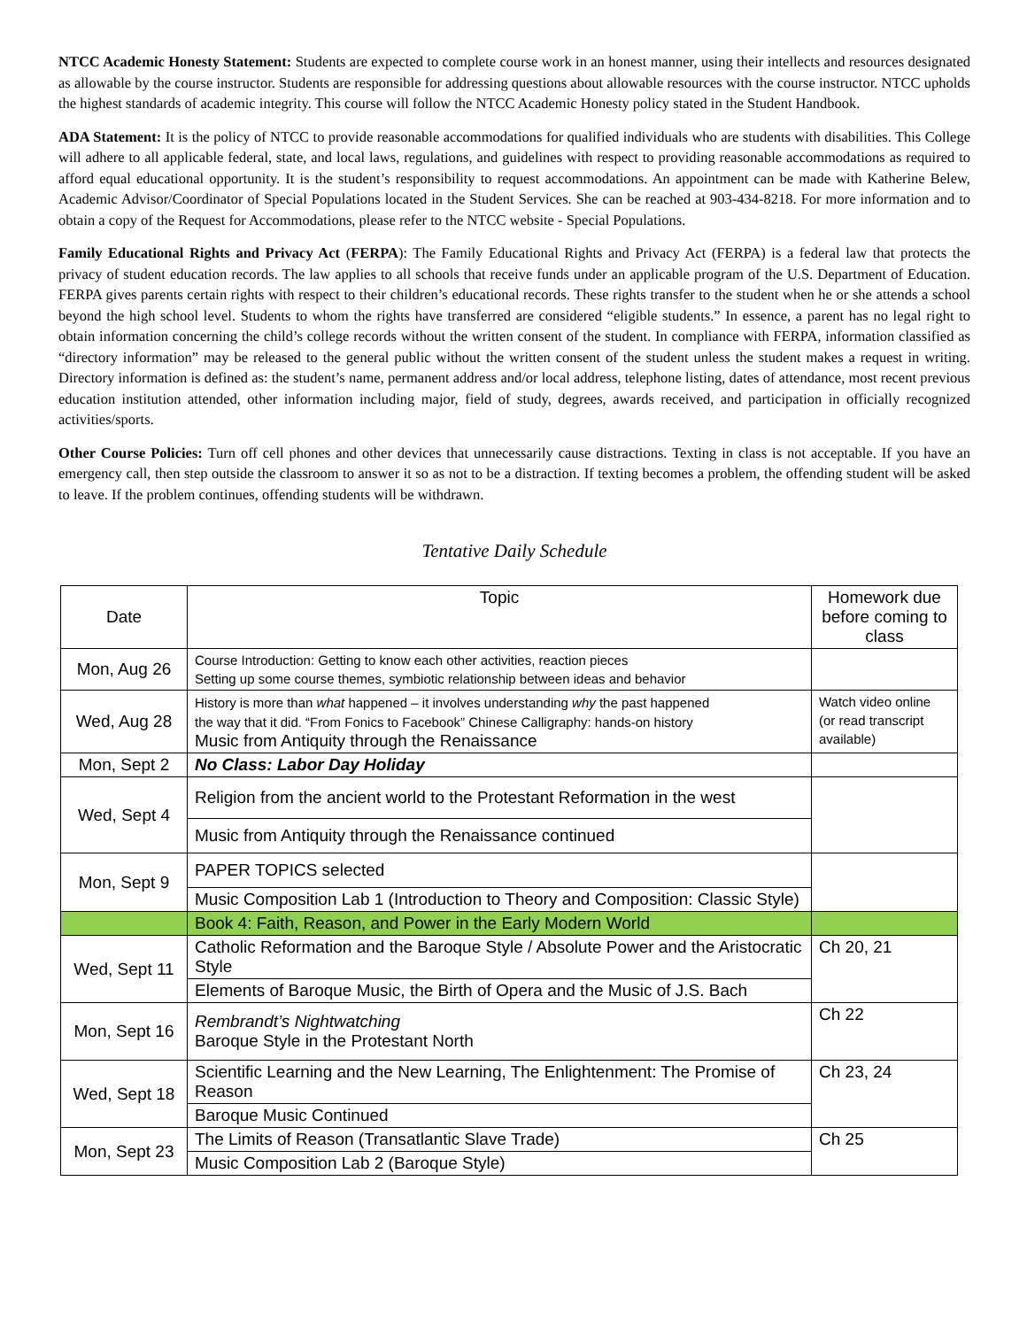NTCC Academic Honesty Statement: Students are expected to complete course work in an honest manner, using their intellects and resources designated as allowable by the course instructor. Students are responsible for addressing questions about allowable resources with the course instructor. NTCC upholds the highest standards of academic integrity. This course will follow the NTCC Academic Honesty policy stated in the Student Handbook.
ADA Statement: It is the policy of NTCC to provide reasonable accommodations for qualified individuals who are students with disabilities. This College will adhere to all applicable federal, state, and local laws, regulations, and guidelines with respect to providing reasonable accommodations as required to afford equal educational opportunity. It is the student’s responsibility to request accommodations. An appointment can be made with Katherine Belew, Academic Advisor/Coordinator of Special Populations located in the Student Services. She can be reached at 903-434-8218. For more information and to obtain a copy of the Request for Accommodations, please refer to the NTCC website - Special Populations.
Family Educational Rights and Privacy Act (FERPA): The Family Educational Rights and Privacy Act (FERPA) is a federal law that protects the privacy of student education records. The law applies to all schools that receive funds under an applicable program of the U.S. Department of Education. FERPA gives parents certain rights with respect to their children’s educational records. These rights transfer to the student when he or she attends a school beyond the high school level. Students to whom the rights have transferred are considered “eligible students.” In essence, a parent has no legal right to obtain information concerning the child’s college records without the written consent of the student. In compliance with FERPA, information classified as “directory information” may be released to the general public without the written consent of the student unless the student makes a request in writing. Directory information is defined as: the student’s name, permanent address and/or local address, telephone listing, dates of attendance, most recent previous education institution attended, other information including major, field of study, degrees, awards received, and participation in officially recognized activities/sports.
Other Course Policies: Turn off cell phones and other devices that unnecessarily cause distractions. Texting in class is not acceptable. If you have an emergency call, then step outside the classroom to answer it so as not to be a distraction. If texting becomes a problem, the offending student will be asked to leave. If the problem continues, offending students will be withdrawn.
Tentative Daily Schedule
| Date | Topic | Homework due before coming to class |
| Mon, Aug 26 | Course Introduction: Getting to know each other activities, reaction pieces Setting up some course themes, symbiotic relationship between ideas and behavior | |
| Wed, Aug 28 | History is more than what happened – it involves understanding why the past happened the way that it did. “From Fonics to Facebook” Chinese Calligraphy: hands-on history Music from Antiquity through the Renaissance | Watch video online (or read transcript available) |
| Mon, Sept 2 | No Class: Labor Day Holiday | |
| Wed, Sept 4 | Religion from the ancient world to the Protestant Reformation in the west | |
| | Music from Antiquity through the Renaissance continued | |
| Mon, Sept 9 | PAPER TOPICS selected | |
| | Music Composition Lab 1 (Introduction to Theory and Composition: Classic Style) | |
| | Book 4: Faith, Reason, and Power in the Early Modern World | |
| Wed, Sept 11 | Catholic Reformation and the Baroque Style / Absolute Power and the Aristocratic Style | Ch 20, 21 |
| | Elements of Baroque Music, the Birth of Opera and the Music of J.S. Bach | |
| Mon, Sept 16 | Rembrandt’s Nightwatching Baroque Style in the Protestant North | Ch 22 |
| Wed, Sept 18 | Scientific Learning and the New Learning, The Enlightenment: The Promise of Reason | Ch 23, 24 |
| | Baroque Music Continued | |
| Mon, Sept 23 | The Limits of Reason (Transatlantic Slave Trade) | Ch 25 |
| | Music Composition Lab 2 (Baroque Style) | |